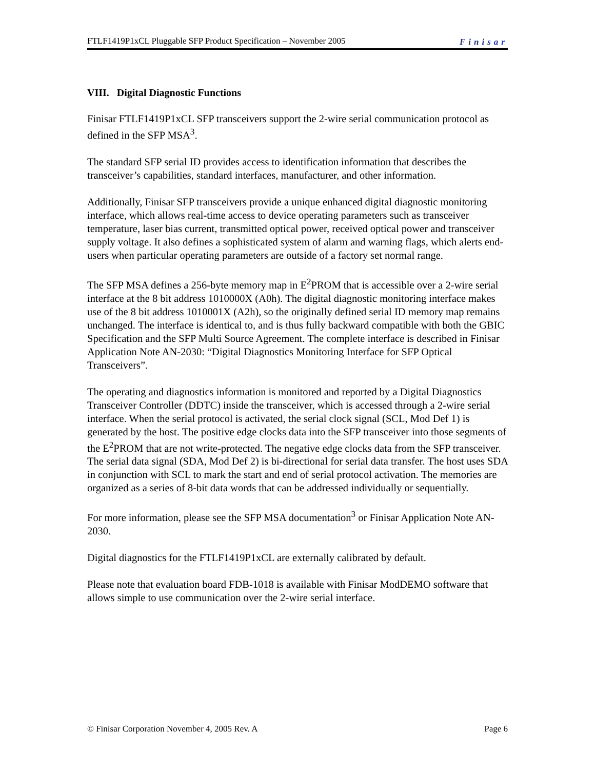FTLF1419P1xCL Pluggable SFP Product Specification – November 2005 Finisar
VIII. Digital Diagnostic Functions
Finisar FTLF1419P1xCL SFP transceivers support the 2-wire serial communication protocol as defined in the SFP MSA<sup>3</sup>.
The standard SFP serial ID provides access to identification information that describes the transceiver’s capabilities, standard interfaces, manufacturer, and other information.
Additionally, Finisar SFP transceivers provide a unique enhanced digital diagnostic monitoring interface, which allows real-time access to device operating parameters such as transceiver temperature, laser bias current, transmitted optical power, received optical power and transceiver supply voltage. It also defines a sophisticated system of alarm and warning flags, which alerts end-users when particular operating parameters are outside of a factory set normal range.
The SFP MSA defines a 256-byte memory map in E<sup>2</sup>PROM that is accessible over a 2-wire serial interface at the 8 bit address 1010000X (A0h). The digital diagnostic monitoring interface makes use of the 8 bit address 1010001X (A2h), so the originally defined serial ID memory map remains unchanged. The interface is identical to, and is thus fully backward compatible with both the GBIC Specification and the SFP Multi Source Agreement. The complete interface is described in Finisar Application Note AN-2030: “Digital Diagnostics Monitoring Interface for SFP Optical Transceivers”.
The operating and diagnostics information is monitored and reported by a Digital Diagnostics Transceiver Controller (DDTC) inside the transceiver, which is accessed through a 2-wire serial interface. When the serial protocol is activated, the serial clock signal (SCL, Mod Def 1) is generated by the host. The positive edge clocks data into the SFP transceiver into those segments of the E<sup>2</sup>PROM that are not write-protected. The negative edge clocks data from the SFP transceiver. The serial data signal (SDA, Mod Def 2) is bi-directional for serial data transfer. The host uses SDA in conjunction with SCL to mark the start and end of serial protocol activation. The memories are organized as a series of 8-bit data words that can be addressed individually or sequentially.
For more information, please see the SFP MSA documentation<sup>3</sup> or Finisar Application Note AN-2030.
Digital diagnostics for the FTLF1419P1xCL are externally calibrated by default.
Please note that evaluation board FDB-1018 is available with Finisar ModDEMO software that allows simple to use communication over the 2-wire serial interface.
© Finisar Corporation November 4, 2005 Rev. A Page 6